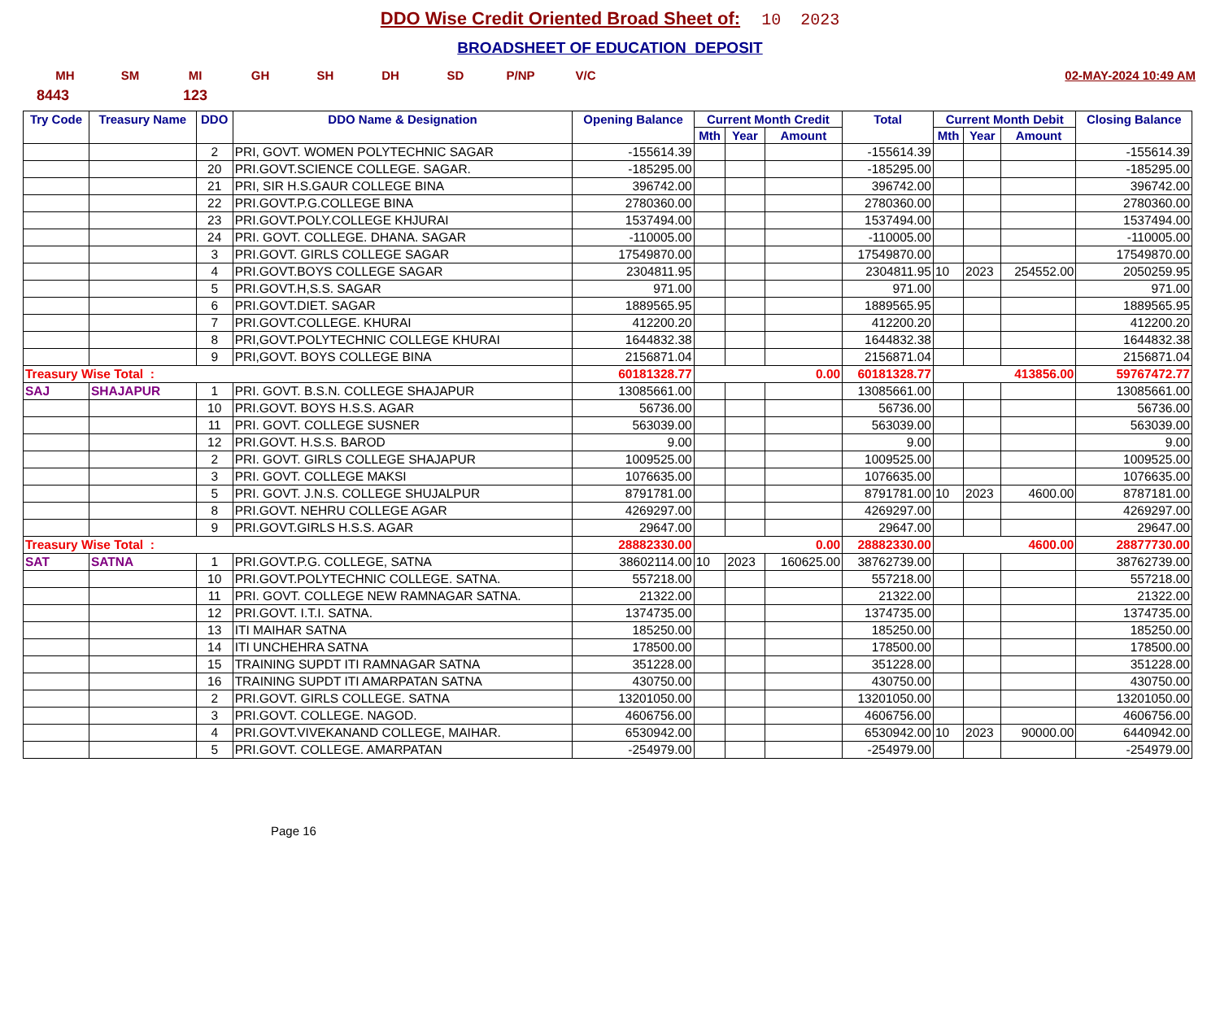DDO Wise Credit Oriented Broad Sheet of: 10 2023
BROADSHEET OF EDUCATION DEPOSIT
MH SM MI GH SH DH SD P/NP V/C 02-MAY-2024 10:49 AM
8443 123
| Try Code | Treasury Name | DDO | DDO Name & Designation | Opening Balance | Current Month Credit | | | Total | Current Month Debit | | | Closing Balance |
| --- | --- | --- | --- | --- | --- | --- | --- | --- | --- | --- | --- | --- |
| | | | | | Mth | Year | Amount | | Mth | Year | Amount | |
| | | 2 | PRI, GOVT. WOMEN POLYTECHNIC SAGAR | -155614.39 | | | | -155614.39 | | | | -155614.39 |
| | | 20 | PRI.GOVT.SCIENCE COLLEGE. SAGAR. | -185295.00 | | | | -185295.00 | | | | -185295.00 |
| | | 21 | PRI, SIR H.S.GAUR COLLEGE BINA | 396742.00 | | | | 396742.00 | | | | 396742.00 |
| | | 22 | PRI.GOVT.P.G.COLLEGE BINA | 2780360.00 | | | | 2780360.00 | | | | 2780360.00 |
| | | 23 | PRI.GOVT.POLY.COLLEGE KHJURAI | 1537494.00 | | | | 1537494.00 | | | | 1537494.00 |
| | | 24 | PRI. GOVT. COLLEGE. DHANA. SAGAR | -110005.00 | | | | -110005.00 | | | | -110005.00 |
| | | 3 | PRI.GOVT. GIRLS COLLEGE SAGAR | 17549870.00 | | | | 17549870.00 | | | | 17549870.00 |
| | | 4 | PRI.GOVT.BOYS COLLEGE SAGAR | 2304811.95 | | | | 2304811.95 | 10 | 2023 | 254552.00 | 2050259.95 |
| | | 5 | PRI.GOVT.H,S.S. SAGAR | 971.00 | | | | 971.00 | | | | 971.00 |
| | | 6 | PRI.GOVT.DIET. SAGAR | 1889565.95 | | | | 1889565.95 | | | | 1889565.95 |
| | | 7 | PRI.GOVT.COLLEGE. KHURAI | 412200.20 | | | | 412200.20 | | | | 412200.20 |
| | | 8 | PRI,GOVT.POLYTECHNIC COLLEGE KHURAI | 1644832.38 | | | | 1644832.38 | | | | 1644832.38 |
| | | 9 | PRI,GOVT. BOYS COLLEGE BINA | 2156871.04 | | | | 2156871.04 | | | | 2156871.04 |
| Treasury Wise Total : | | | | 60181328.77 | 0.00 | | | 60181328.77 | 413856.00 | | | 59767472.77 |
| SAJ | SHAJAPUR | 1 | PRI. GOVT. B.S.N. COLLEGE SHAJAPUR | 13085661.00 | | | | 13085661.00 | | | | 13085661.00 |
| | | 10 | PRI.GOVT. BOYS H.S.S. AGAR | 56736.00 | | | | 56736.00 | | | | 56736.00 |
| | | 11 | PRI. GOVT. COLLEGE SUSNER | 563039.00 | | | | 563039.00 | | | | 563039.00 |
| | | 12 | PRI.GOVT. H.S.S. BAROD | 9.00 | | | | 9.00 | | | | 9.00 |
| | | 2 | PRI. GOVT. GIRLS COLLEGE SHAJAPUR | 1009525.00 | | | | 1009525.00 | | | | 1009525.00 |
| | | 3 | PRI. GOVT. COLLEGE MAKSI | 1076635.00 | | | | 1076635.00 | | | | 1076635.00 |
| | | 5 | PRI. GOVT. J.N.S. COLLEGE SHUJALPUR | 8791781.00 | | | | 8791781.00 | 10 | 2023 | 4600.00 | 8787181.00 |
| | | 8 | PRI.GOVT. NEHRU COLLEGE AGAR | 4269297.00 | | | | 4269297.00 | | | | 4269297.00 |
| | | 9 | PRI.GOVT.GIRLS H.S.S. AGAR | 29647.00 | | | | 29647.00 | | | | 29647.00 |
| Treasury Wise Total : | | | | 28882330.00 | 0.00 | | | 28882330.00 | 4600.00 | | | 28877730.00 |
| SAT | SATNA | 1 | PRI.GOVT.P.G. COLLEGE, SATNA | 38602114.00 | 10 | 2023 | 160625.00 | 38762739.00 | | | | 38762739.00 |
| | | 10 | PRI.GOVT.POLYTECHNIC COLLEGE. SATNA. | 557218.00 | | | | 557218.00 | | | | 557218.00 |
| | | 11 | PRI. GOVT. COLLEGE NEW RAMNAGAR SATNA. | 21322.00 | | | | 21322.00 | | | | 21322.00 |
| | | 12 | PRI.GOVT. I.T.I. SATNA. | 1374735.00 | | | | 1374735.00 | | | | 1374735.00 |
| | | 13 | ITI MAIHAR SATNA | 185250.00 | | | | 185250.00 | | | | 185250.00 |
| | | 14 | ITI UNCHEHRA SATNA | 178500.00 | | | | 178500.00 | | | | 178500.00 |
| | | 15 | TRAINING SUPDT ITI RAMNAGAR SATNA | 351228.00 | | | | 351228.00 | | | | 351228.00 |
| | | 16 | TRAINING SUPDT ITI AMARPATAN SATNA | 430750.00 | | | | 430750.00 | | | | 430750.00 |
| | | 2 | PRI.GOVT. GIRLS COLLEGE. SATNA | 13201050.00 | | | | 13201050.00 | | | | 13201050.00 |
| | | 3 | PRI.GOVT. COLLEGE. NAGOD. | 4606756.00 | | | | 4606756.00 | | | | 4606756.00 |
| | | 4 | PRI.GOVT.VIVEKANAND COLLEGE, MAIHAR. | 6530942.00 | | | | 6530942.00 | 10 | 2023 | 90000.00 | 6440942.00 |
| | | 5 | PRI.GOVT. COLLEGE. AMARPATAN | -254979.00 | | | | -254979.00 | | | | -254979.00 |
Page 16